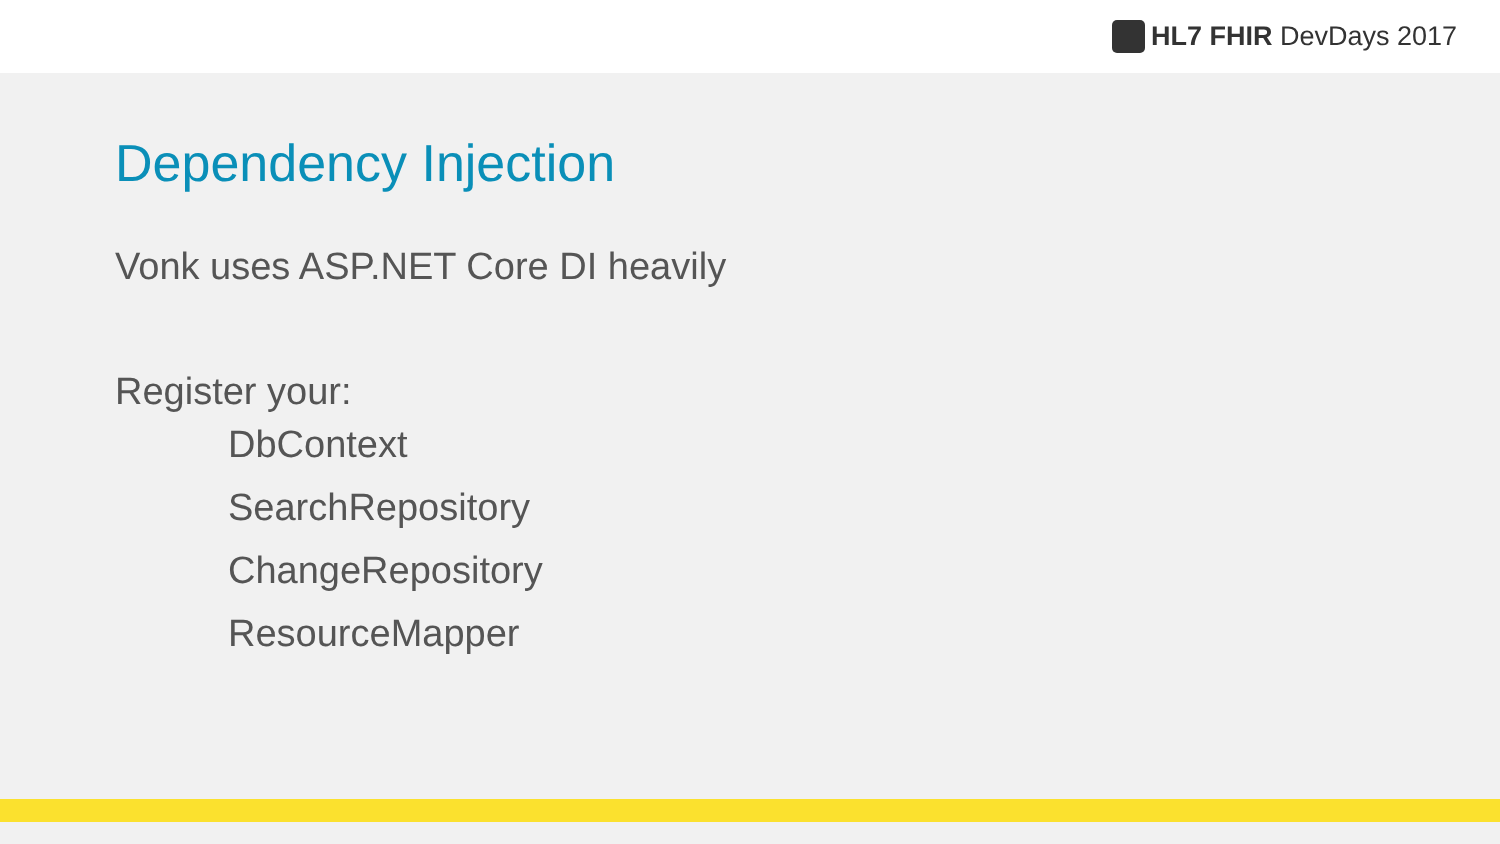HL7 FHIR DevDays 2017
Dependency Injection
Vonk uses ASP.NET Core DI heavily
Register your:
DbContext
SearchRepository
ChangeRepository
ResourceMapper